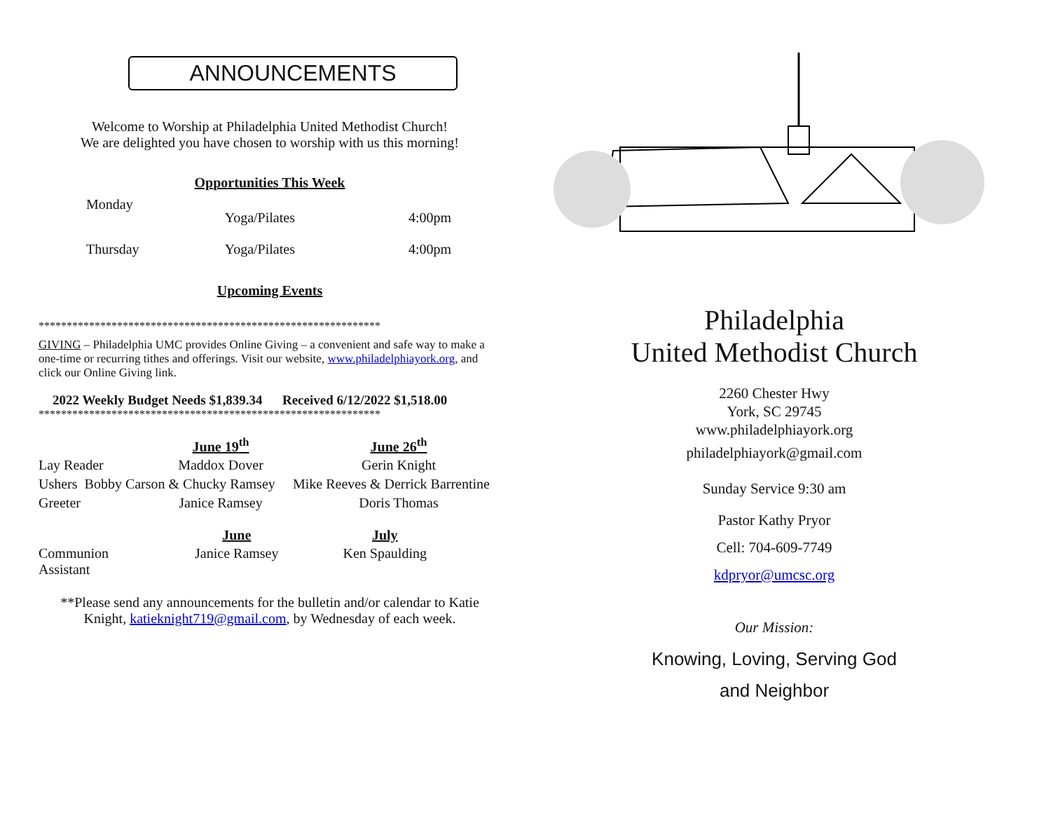ANNOUNCEMENTS
Welcome to Worship at Philadelphia United Methodist Church!
We are delighted you have chosen to worship with us this morning!
Opportunities This Week
| Monday | Yoga/Pilates | 4:00pm |
| Thursday | Yoga/Pilates | 4:00pm |
Upcoming Events
*************************************************************
GIVING – Philadelphia UMC provides Online Giving – a convenient and safe way to make a one-time or recurring tithes and offerings. Visit our website, www.philadelphiayork.org, and click our Online Giving link.
2022 Weekly Budget Needs $1,839.34 Received 6/12/2022 $1,518.00
*************************************************************
| | June 19<sup>th</sup> | June 26<sup>th</sup> |
| Lay Reader | Maddox Dover | Gerin Knight |
| Ushers Bobby Carson & Chucky Ramsey | | Mike Reeves & Derrick Barrentine |
| Greeter | Janice Ramsey | Doris Thomas |
| | June | July |
| Communion Assistant | Janice Ramsey | Ken Spaulding |
**Please send any announcements for the bulletin and/or calendar to Katie Knight, katieknight719@gmail.com, by Wednesday of each week.
Philadelphia
United Methodist Church
2260 Chester Hwy
York, SC 29745
www.philadelphiayork.org
philadelphiayork@gmail.com
Sunday Service 9:30 am
Pastor Kathy Pryor
Cell: 704-609-7749
kdpryor@umcsc.org
Our Mission:
Knowing, Loving, Serving God
and Neighbor